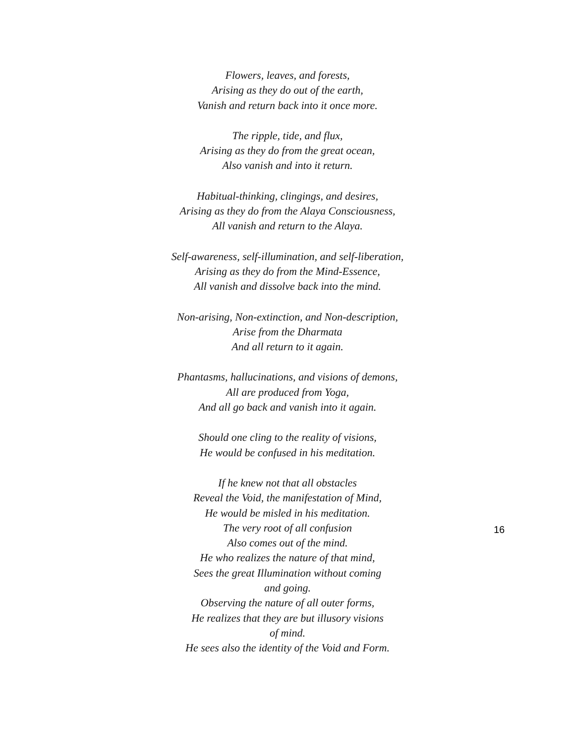Flowers, leaves, and forests,
Arising as they do out of the earth,
Vanish and return back into it once more.
The ripple, tide, and flux,
Arising as they do from the great ocean,
Also vanish and into it return.
Habitual-thinking, clingings, and desires,
Arising as they do from the Alaya Consciousness,
All vanish and return to the Alaya.
Self-awareness, self-illumination, and self-liberation,
Arising as they do from the Mind-Essence,
All vanish and dissolve back into the mind.
Non-arising, Non-extinction, and Non-description,
Arise from the Dharmata
And all return to it again.
Phantasms, hallucinations, and visions of demons,
All are produced from Yoga,
And all go back and vanish into it again.
Should one cling to the reality of visions,
He would be confused in his meditation.
If he knew not that all obstacles
Reveal the Void, the manifestation of Mind,
He would be misled in his meditation.
The very root of all confusion
Also comes out of the mind.
He who realizes the nature of that mind,
Sees the great Illumination without coming
and going.
Observing the nature of all outer forms,
He realizes that they are but illusory visions
of mind.
He sees also the identity of the Void and Form.
16